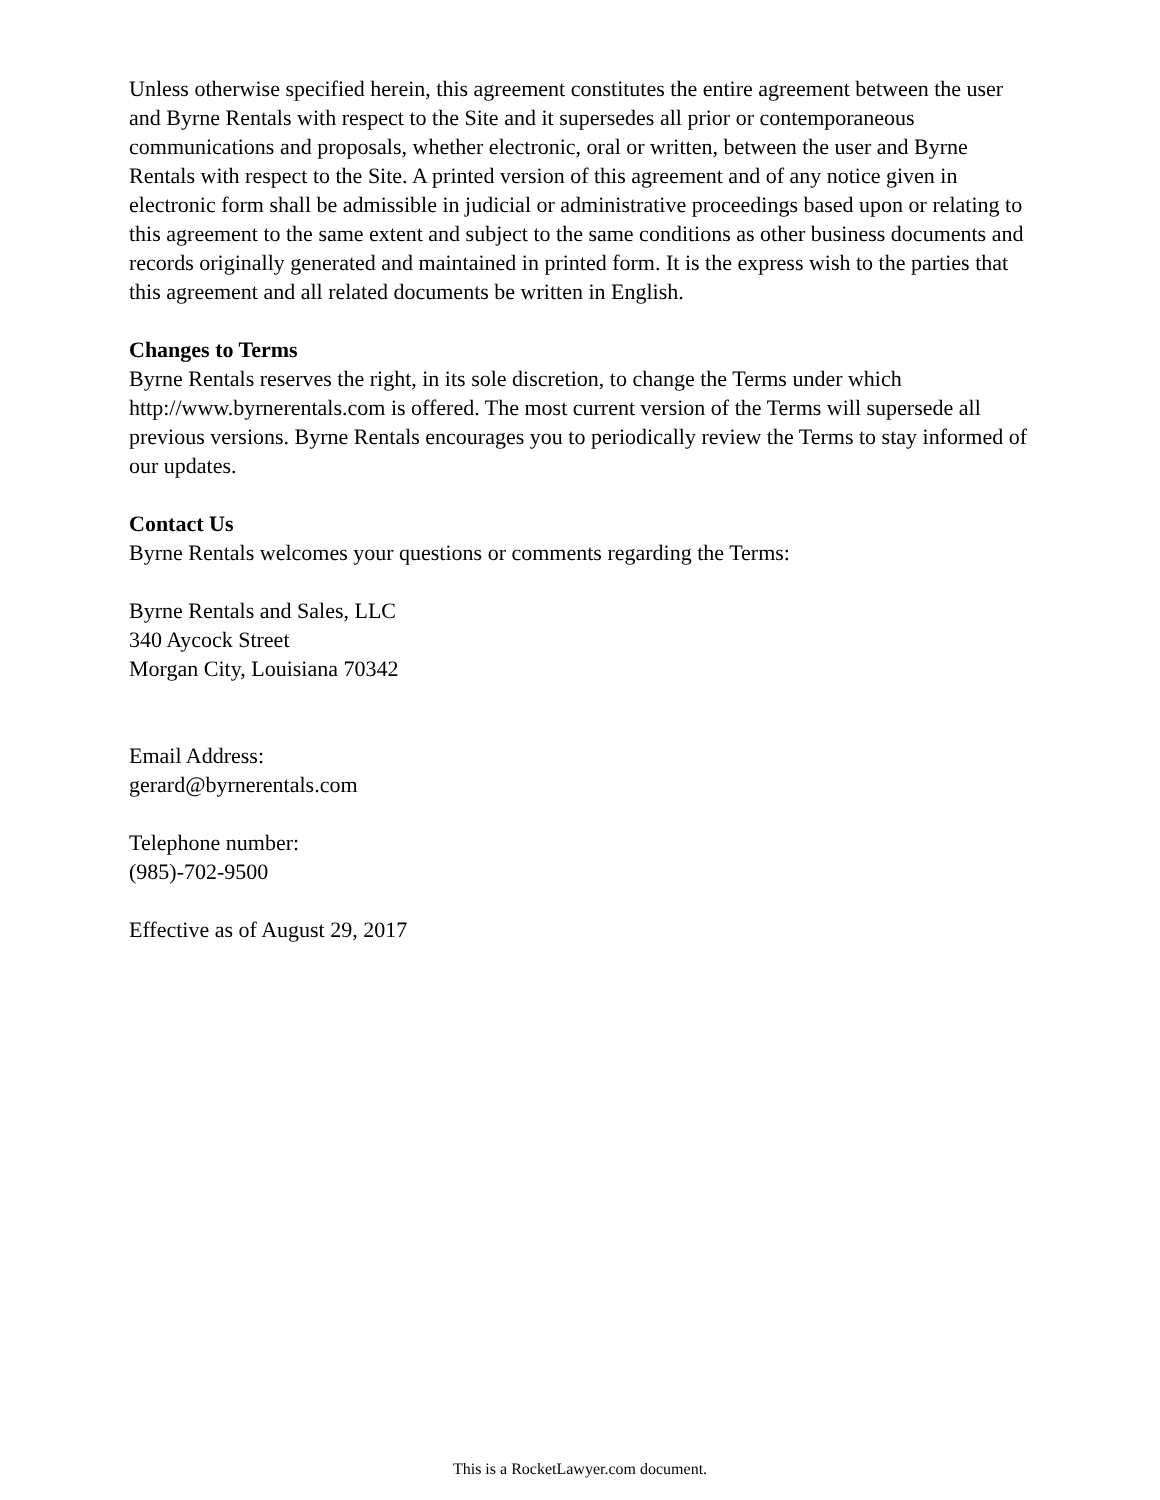Unless otherwise specified herein, this agreement constitutes the entire agreement between the user and Byrne Rentals with respect to the Site and it supersedes all prior or contemporaneous communications and proposals, whether electronic, oral or written, between the user and Byrne Rentals with respect to the Site. A printed version of this agreement and of any notice given in electronic form shall be admissible in judicial or administrative proceedings based upon or relating to this agreement to the same extent and subject to the same conditions as other business documents and records originally generated and maintained in printed form. It is the express wish to the parties that this agreement and all related documents be written in English.
Changes to Terms
Byrne Rentals reserves the right, in its sole discretion, to change the Terms under which http://www.byrnerentals.com is offered. The most current version of the Terms will supersede all previous versions. Byrne Rentals encourages you to periodically review the Terms to stay informed of our updates.
Contact Us
Byrne Rentals welcomes your questions or comments regarding the Terms:
Byrne Rentals and Sales, LLC
340 Aycock Street
Morgan City, Louisiana 70342
Email Address:
gerard@byrnerentals.com
Telephone number:
(985)-702-9500
Effective as of August 29, 2017
This is a RocketLawyer.com document.